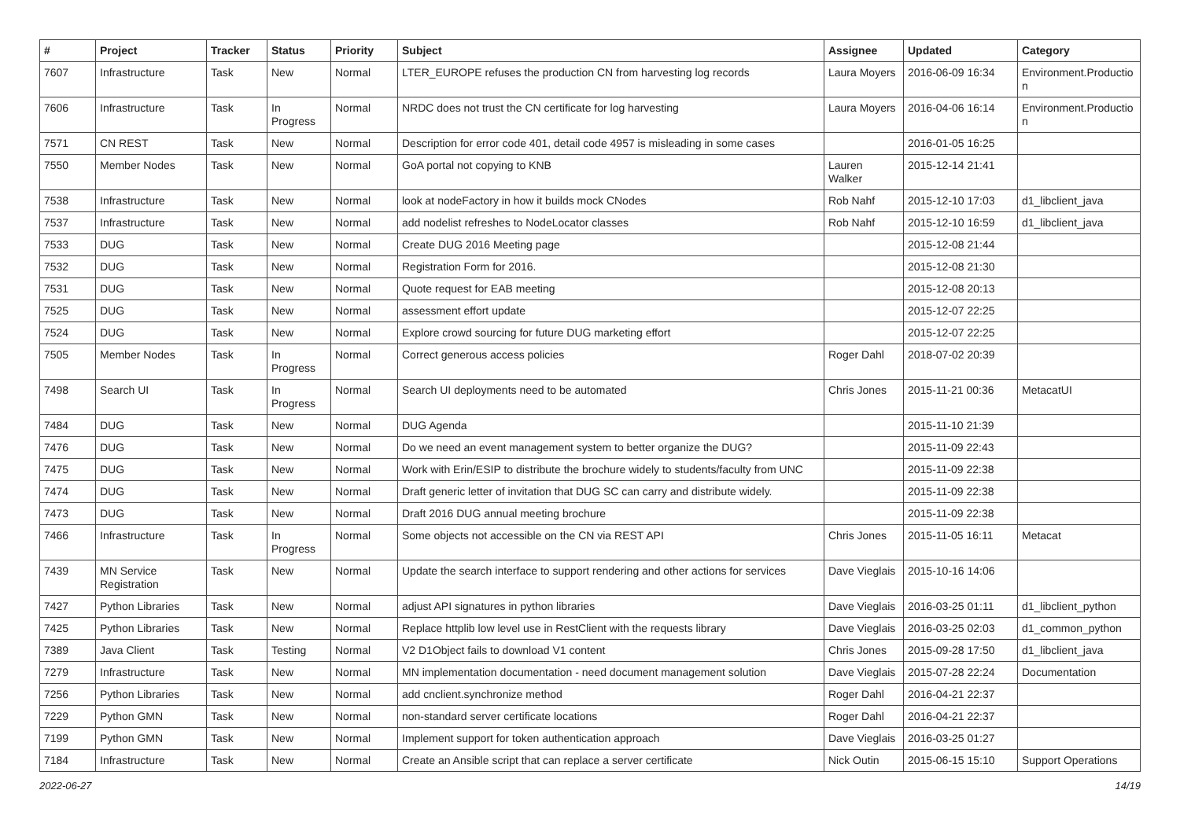| # | Project | Tracker | Status | Priority | Subject | Assignee | Updated | Category |
| --- | --- | --- | --- | --- | --- | --- | --- | --- |
| 7607 | Infrastructure | Task | New | Normal | LTER_EUROPE refuses the production CN from harvesting log records | Laura Moyers | 2016-06-09 16:34 | Environment.Productio n |
| 7606 | Infrastructure | Task | In Progress | Normal | NRDC does not trust the CN certificate for log harvesting | Laura Moyers | 2016-04-06 16:14 | Environment.Productio n |
| 7571 | CN REST | Task | New | Normal | Description for error code 401, detail code 4957 is misleading in some cases | | 2016-01-05 16:25 | |
| 7550 | Member Nodes | Task | New | Normal | GoA portal not copying to KNB | Lauren Walker | 2015-12-14 21:41 | |
| 7538 | Infrastructure | Task | New | Normal | look at nodeFactory in how it builds mock CNodes | Rob Nahf | 2015-12-10 17:03 | d1_libclient_java |
| 7537 | Infrastructure | Task | New | Normal | add nodelist refreshes to NodeLocator classes | Rob Nahf | 2015-12-10 16:59 | d1_libclient_java |
| 7533 | DUG | Task | New | Normal | Create DUG 2016 Meeting page | | 2015-12-08 21:44 | |
| 7532 | DUG | Task | New | Normal | Registration Form for 2016. | | 2015-12-08 21:30 | |
| 7531 | DUG | Task | New | Normal | Quote request for EAB meeting | | 2015-12-08 20:13 | |
| 7525 | DUG | Task | New | Normal | assessment effort update | | 2015-12-07 22:25 | |
| 7524 | DUG | Task | New | Normal | Explore crowd sourcing for future DUG marketing effort | | 2015-12-07 22:25 | |
| 7505 | Member Nodes | Task | In Progress | Normal | Correct generous access policies | Roger Dahl | 2018-07-02 20:39 | |
| 7498 | Search UI | Task | In Progress | Normal | Search UI deployments need to be automated | Chris Jones | 2015-11-21 00:36 | MetacatUI |
| 7484 | DUG | Task | New | Normal | DUG Agenda | | 2015-11-10 21:39 | |
| 7476 | DUG | Task | New | Normal | Do we need an event management system to better organize the DUG? | | 2015-11-09 22:43 | |
| 7475 | DUG | Task | New | Normal | Work with Erin/ESIP to distribute the brochure widely to students/faculty from UNC | | 2015-11-09 22:38 | |
| 7474 | DUG | Task | New | Normal | Draft generic letter of invitation that DUG SC can carry and distribute widely. | | 2015-11-09 22:38 | |
| 7473 | DUG | Task | New | Normal | Draft 2016 DUG annual meeting brochure | | 2015-11-09 22:38 | |
| 7466 | Infrastructure | Task | In Progress | Normal | Some objects not accessible on the CN via REST API | Chris Jones | 2015-11-05 16:11 | Metacat |
| 7439 | MN Service Registration | Task | New | Normal | Update the search interface to support rendering and other actions for services | Dave Vieglais | 2015-10-16 14:06 | |
| 7427 | Python Libraries | Task | New | Normal | adjust API signatures in python libraries | Dave Vieglais | 2016-03-25 01:11 | d1_libclient_python |
| 7425 | Python Libraries | Task | New | Normal | Replace httplib low level use in RestClient with the requests library | Dave Vieglais | 2016-03-25 02:03 | d1_common_python |
| 7389 | Java Client | Task | Testing | Normal | V2 D1Object fails to download V1 content | Chris Jones | 2015-09-28 17:50 | d1_libclient_java |
| 7279 | Infrastructure | Task | New | Normal | MN implementation documentation - need document management solution | Dave Vieglais | 2015-07-28 22:24 | Documentation |
| 7256 | Python Libraries | Task | New | Normal | add cnclient.synchronize method | Roger Dahl | 2016-04-21 22:37 | |
| 7229 | Python GMN | Task | New | Normal | non-standard server certificate locations | Roger Dahl | 2016-04-21 22:37 | |
| 7199 | Python GMN | Task | New | Normal | Implement support for token authentication approach | Dave Vieglais | 2016-03-25 01:27 | |
| 7184 | Infrastructure | Task | New | Normal | Create an Ansible script that can replace a server certificate | Nick Outin | 2015-06-15 15:10 | Support Operations |
2022-06-27 14/19